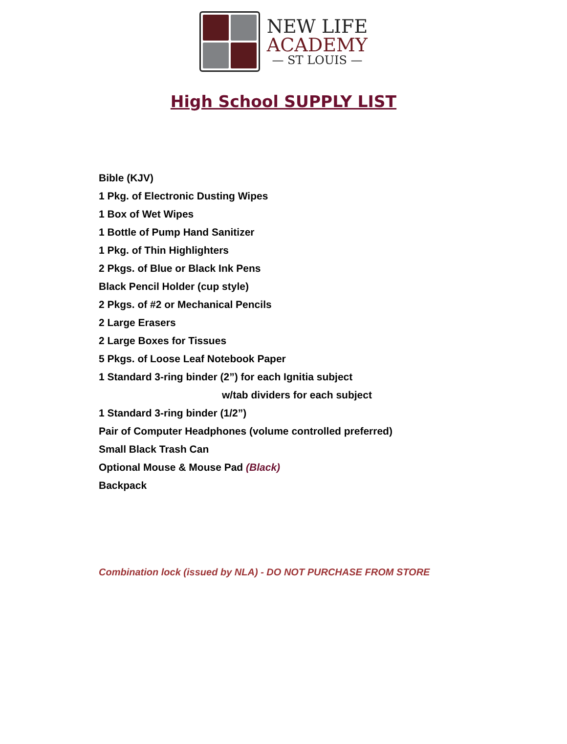NEW LIFE
ACADEMY
— ST LOUIS —
High School SUPPLY LIST
Bible (KJV)
1 Pkg. of Electronic Dusting Wipes
1 Box of Wet Wipes
1 Bottle of Pump Hand Sanitizer
1 Pkg. of Thin Highlighters
2 Pkgs. of Blue or Black Ink Pens
Black Pencil Holder (cup style)
2 Pkgs. of #2 or Mechanical Pencils
2 Large Erasers
2 Large Boxes for Tissues
5 Pkgs. of Loose Leaf Notebook Paper
1 Standard 3-ring binder (2”) for each Ignitia subject
w/tab dividers for each subject
1 Standard 3-ring binder (1/2”)
Pair of Computer Headphones (volume controlled preferred)
Small Black Trash Can
Optional Mouse & Mouse Pad (Black)
Backpack
Combination lock (issued by NLA) - DO NOT PURCHASE FROM STORE